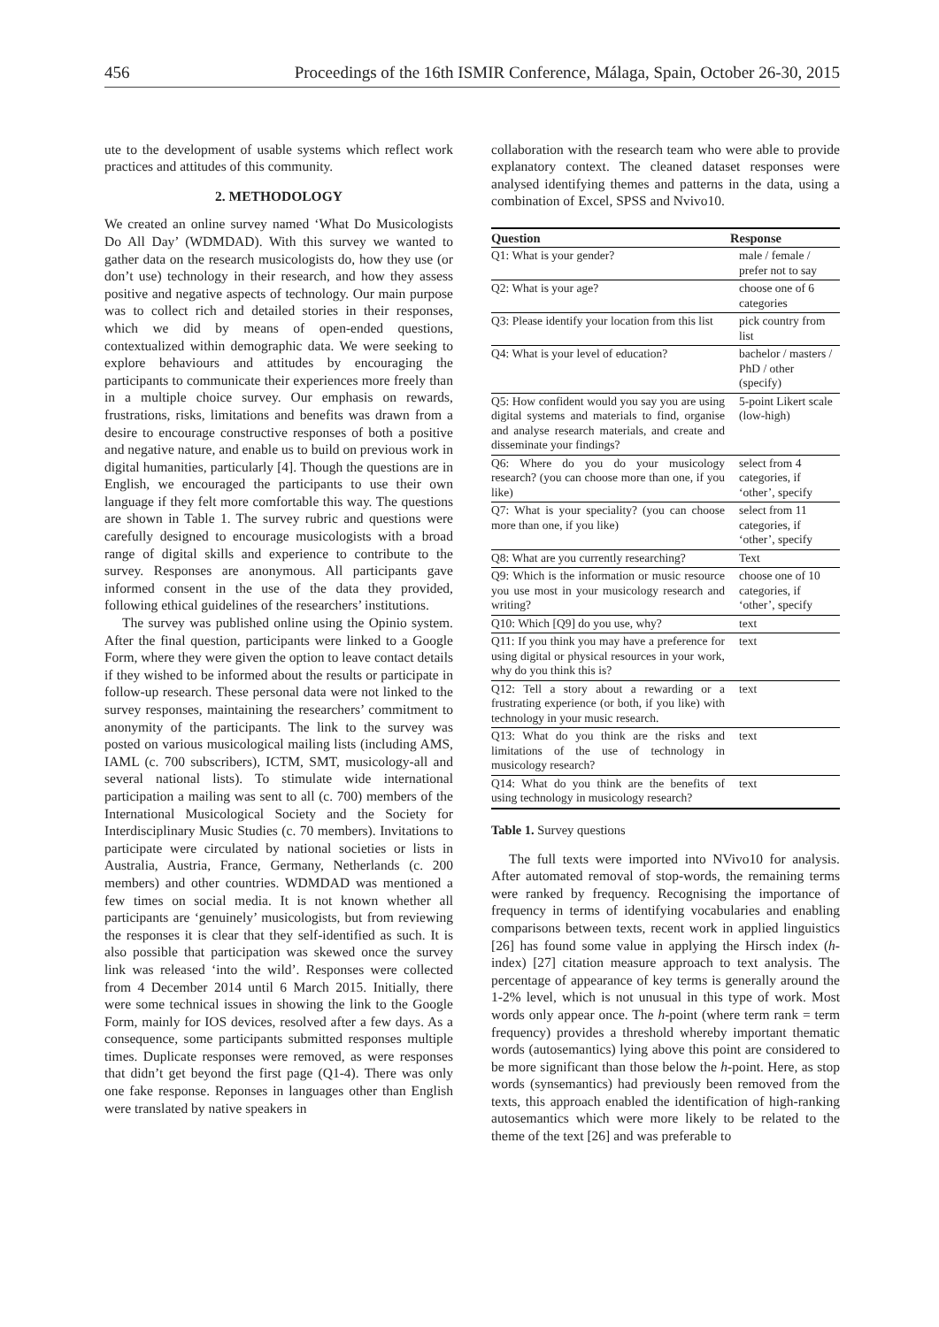456 Proceedings of the 16th ISMIR Conference, Málaga, Spain, October 26-30, 2015
ute to the development of usable systems which reflect work practices and attitudes of this community.
2. METHODOLOGY
We created an online survey named ‘What Do Musicologists Do All Day’ (WDMDAD). With this survey we wanted to gather data on the research musicologists do, how they use (or don’t use) technology in their research, and how they assess positive and negative aspects of technology. Our main purpose was to collect rich and detailed stories in their responses, which we did by means of open-ended questions, contextualized within demographic data. We were seeking to explore behaviours and attitudes by encouraging the participants to communicate their experiences more freely than in a multiple choice survey. Our emphasis on rewards, frustrations, risks, limitations and benefits was drawn from a desire to encourage constructive responses of both a positive and negative nature, and enable us to build on previous work in digital humanities, particularly [4]. Though the questions are in English, we encouraged the participants to use their own language if they felt more comfortable this way. The questions are shown in Table 1. The survey rubric and questions were carefully designed to encourage musicologists with a broad range of digital skills and experience to contribute to the survey. Responses are anonymous. All participants gave informed consent in the use of the data they provided, following ethical guidelines of the researchers’ institutions.
The survey was published online using the Opinio system. After the final question, participants were linked to a Google Form, where they were given the option to leave contact details if they wished to be informed about the results or participate in follow-up research. These personal data were not linked to the survey responses, maintaining the researchers’ commitment to anonymity of the participants. The link to the survey was posted on various musicological mailing lists (including AMS, IAML (c. 700 subscribers), ICTM, SMT, musicology-all and several national lists). To stimulate wide international participation a mailing was sent to all (c. 700) members of the International Musicological Society and the Society for Interdisciplinary Music Studies (c. 70 members). Invitations to participate were circulated by national societies or lists in Australia, Austria, France, Germany, Netherlands (c. 200 members) and other countries. WDMDAD was mentioned a few times on social media. It is not known whether all participants are ‘genuinely’ musicologists, but from reviewing the responses it is clear that they self-identified as such. It is also possible that participation was skewed once the survey link was released ‘into the wild’. Responses were collected from 4 December 2014 until 6 March 2015. Initially, there were some technical issues in showing the link to the Google Form, mainly for IOS devices, resolved after a few days. As a consequence, some participants submitted responses multiple times. Duplicate responses were removed, as were responses that didn’t get beyond the first page (Q1-4). There was only one fake response. Reponses in languages other than English were translated by native speakers in
collaboration with the research team who were able to provide explanatory context. The cleaned dataset responses were analysed identifying themes and patterns in the data, using a combination of Excel, SPSS and Nvivo10.
| Question | Response |
| --- | --- |
| Q1: What is your gender? | male / female / prefer not to say |
| Q2: What is your age? | choose one of 6 categories |
| Q3: Please identify your location from this list | pick country from list |
| Q4: What is your level of education? | bachelor / masters / PhD / other (specify) |
| Q5: How confident would you say you are using digital systems and materials to find, organise and analyse research materials, and create and disseminate your findings? | 5-point Likert scale (low-high) |
| Q6: Where do you do your musicology research? (you can choose more than one, if you like) | select from 4 categories, if ‘other’, specify |
| Q7: What is your speciality? (you can choose more than one, if you like) | select from 11 categories, if ‘other’, specify |
| Q8: What are you currently researching? | Text |
| Q9: Which is the information or music resource you use most in your musicology research and writing? | choose one of 10 categories, if ‘other’, specify |
| Q10: Which [Q9] do you use, why? | text |
| Q11: If you think you may have a preference for using digital or physical resources in your work, why do you think this is? | text |
| Q12: Tell a story about a rewarding or a frustrating experience (or both, if you like) with technology in your music research. | text |
| Q13: What do you think are the risks and limitations of the use of technology in musicology research? | text |
| Q14: What do you think are the benefits of using technology in musicology research? | text |
Table 1. Survey questions
The full texts were imported into NVivo10 for analysis. After automated removal of stop-words, the remaining terms were ranked by frequency. Recognising the importance of frequency in terms of identifying vocabularies and enabling comparisons between texts, recent work in applied linguistics [26] has found some value in applying the Hirsch index (h-index) [27] citation measure approach to text analysis. The percentage of appearance of key terms is generally around the 1-2% level, which is not unusual in this type of work. Most words only appear once. The h-point (where term rank = term frequency) provides a threshold whereby important thematic words (autosemantics) lying above this point are considered to be more significant than those below the h-point. Here, as stop words (synsemantics) had previously been removed from the texts, this approach enabled the identification of high-ranking autosemantics which were more likely to be related to the theme of the text [26] and was preferable to